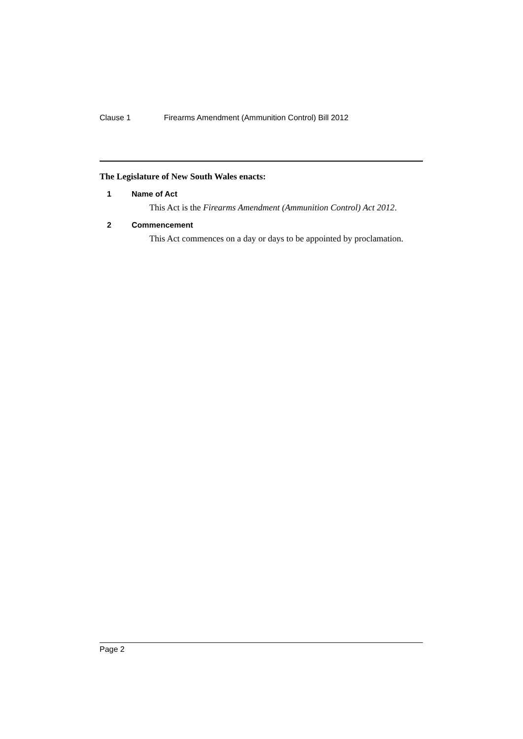Clause 1 Firearms Amendment (Ammunition Control) Bill 2012
The Legislature of New South Wales enacts:
1 Name of Act
This Act is the Firearms Amendment (Ammunition Control) Act 2012.
2 Commencement
This Act commences on a day or days to be appointed by proclamation.
Page 2